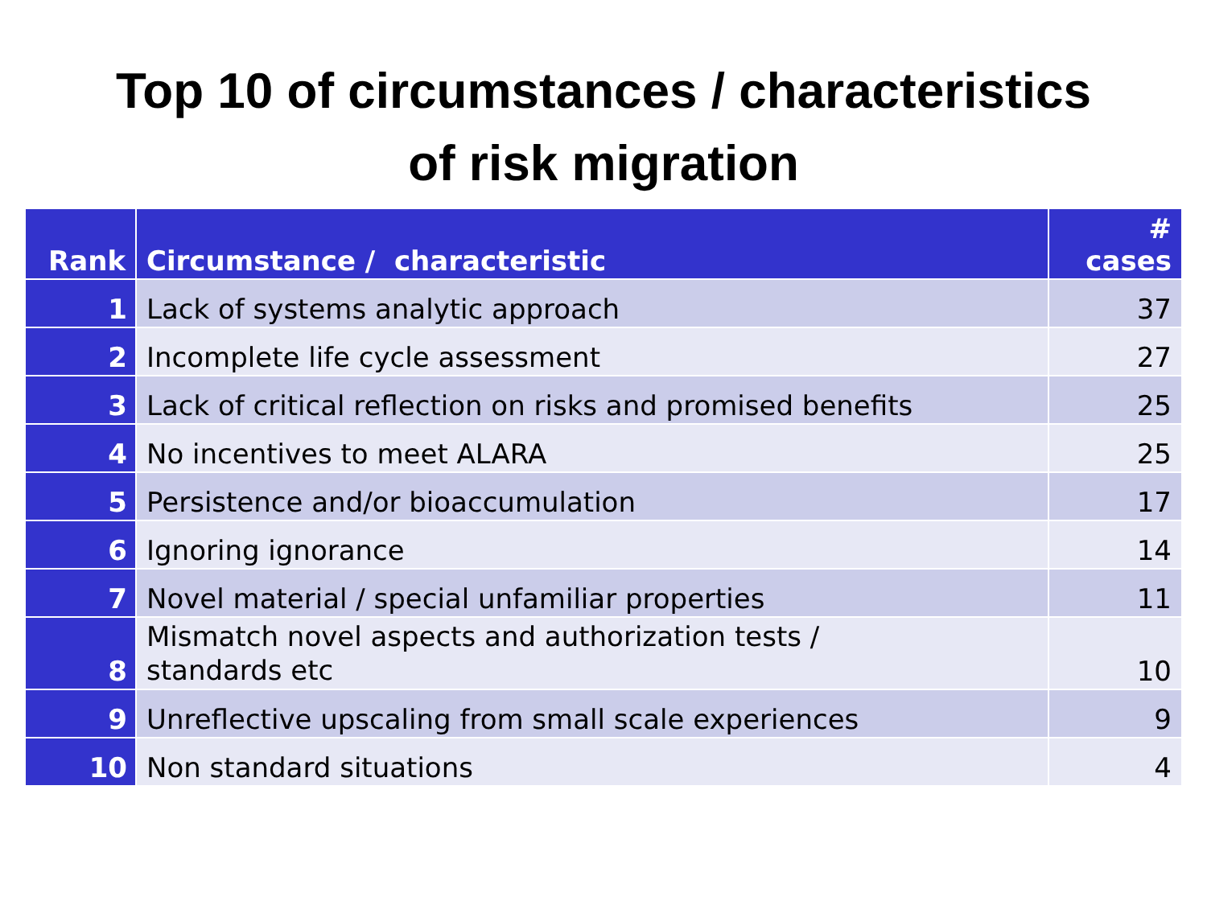Top 10 of circumstances / characteristics
of risk migration
| Rank | Circumstance / characteristic | # cases |
| --- | --- | --- |
| 1 | Lack of systems analytic approach | 37 |
| 2 | Incomplete life cycle assessment | 27 |
| 3 | Lack of critical reflection on risks and promised benefits | 25 |
| 4 | No incentives to meet ALARA | 25 |
| 5 | Persistence and/or bioaccumulation | 17 |
| 6 | Ignoring ignorance | 14 |
| 7 | Novel material / special unfamiliar properties | 11 |
| 8 | Mismatch novel aspects and authorization tests / standards etc | 10 |
| 9 | Unreflective upscaling from small scale experiences | 9 |
| 10 | Non standard situations | 4 |